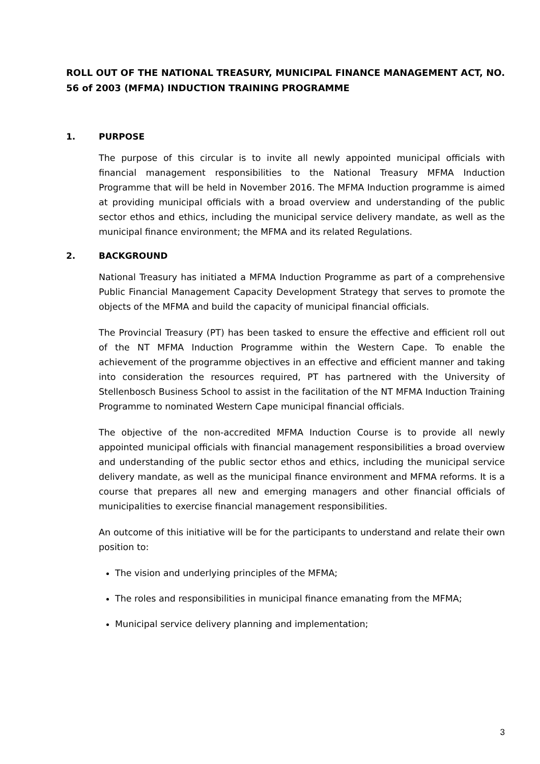ROLL OUT OF THE NATIONAL TREASURY, MUNICIPAL FINANCE MANAGEMENT ACT, NO. 56 of 2003 (MFMA) INDUCTION TRAINING PROGRAMME
1. PURPOSE
The purpose of this circular is to invite all newly appointed municipal officials with financial management responsibilities to the National Treasury MFMA Induction Programme that will be held in November 2016. The MFMA Induction programme is aimed at providing municipal officials with a broad overview and understanding of the public sector ethos and ethics, including the municipal service delivery mandate, as well as the municipal finance environment; the MFMA and its related Regulations.
2. BACKGROUND
National Treasury has initiated a MFMA Induction Programme as part of a comprehensive Public Financial Management Capacity Development Strategy that serves to promote the objects of the MFMA and build the capacity of municipal financial officials.
The Provincial Treasury (PT) has been tasked to ensure the effective and efficient roll out of the NT MFMA Induction Programme within the Western Cape. To enable the achievement of the programme objectives in an effective and efficient manner and taking into consideration the resources required, PT has partnered with the University of Stellenbosch Business School to assist in the facilitation of the NT MFMA Induction Training Programme to nominated Western Cape municipal financial officials.
The objective of the non-accredited MFMA Induction Course is to provide all newly appointed municipal officials with financial management responsibilities a broad overview and understanding of the public sector ethos and ethics, including the municipal service delivery mandate, as well as the municipal finance environment and MFMA reforms. It is a course that prepares all new and emerging managers and other financial officials of municipalities to exercise financial management responsibilities.
An outcome of this initiative will be for the participants to understand and relate their own position to:
The vision and underlying principles of the MFMA;
The roles and responsibilities in municipal finance emanating from the MFMA;
Municipal service delivery planning and implementation;
3